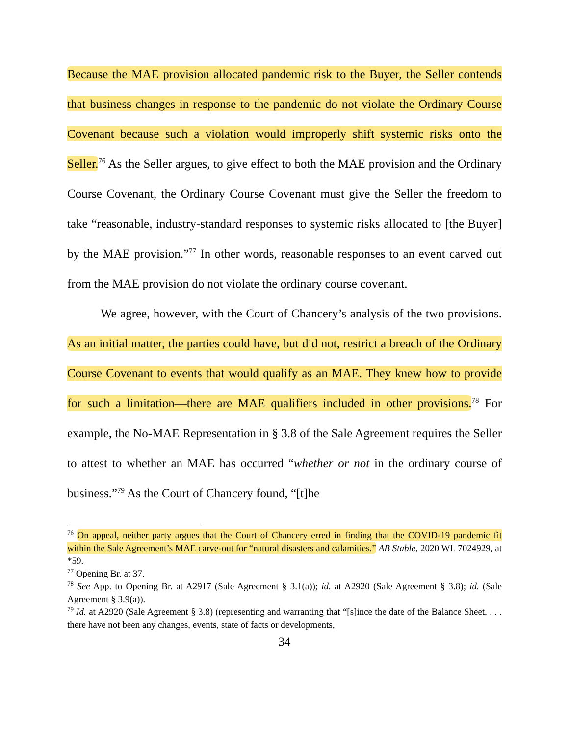Because the MAE provision allocated pandemic risk to the Buyer, the Seller contends that business changes in response to the pandemic do not violate the Ordinary Course Covenant because such a violation would improperly shift systemic risks onto the Seller.<sup>76</sup> As the Seller argues, to give effect to both the MAE provision and the Ordinary Course Covenant, the Ordinary Course Covenant must give the Seller the freedom to take “reasonable, industry-standard responses to systemic risks allocated to [the Buyer] by the MAE provision.”<sup>77</sup> In other words, reasonable responses to an event carved out from the MAE provision do not violate the ordinary course covenant.
We agree, however, with the Court of Chancery’s analysis of the two provisions. As an initial matter, the parties could have, but did not, restrict a breach of the Ordinary Course Covenant to events that would qualify as an MAE. They knew how to provide for such a limitation—there are MAE qualifiers included in other provisions.<sup>78</sup> For example, the No-MAE Representation in § 3.8 of the Sale Agreement requires the Seller to attest to whether an MAE has occurred “whether or not in the ordinary course of business.”<sup>79</sup> As the Court of Chancery found, “[t]he
<sup>76</sup> On appeal, neither party argues that the Court of Chancery erred in finding that the COVID-19 pandemic fit within the Sale Agreement’s MAE carve-out for “natural disasters and calamities.” AB Stable, 2020 WL 7024929, at *59.
<sup>77</sup> Opening Br. at 37.
<sup>78</sup> See App. to Opening Br. at A2917 (Sale Agreement § 3.1(a)); id. at A2920 (Sale Agreement § 3.8); id. (Sale Agreement § 3.9(a)).
<sup>79</sup> Id. at A2920 (Sale Agreement § 3.8) (representing and warranting that “[s]ince the date of the Balance Sheet, . . . there have not been any changes, events, state of facts or developments,
34